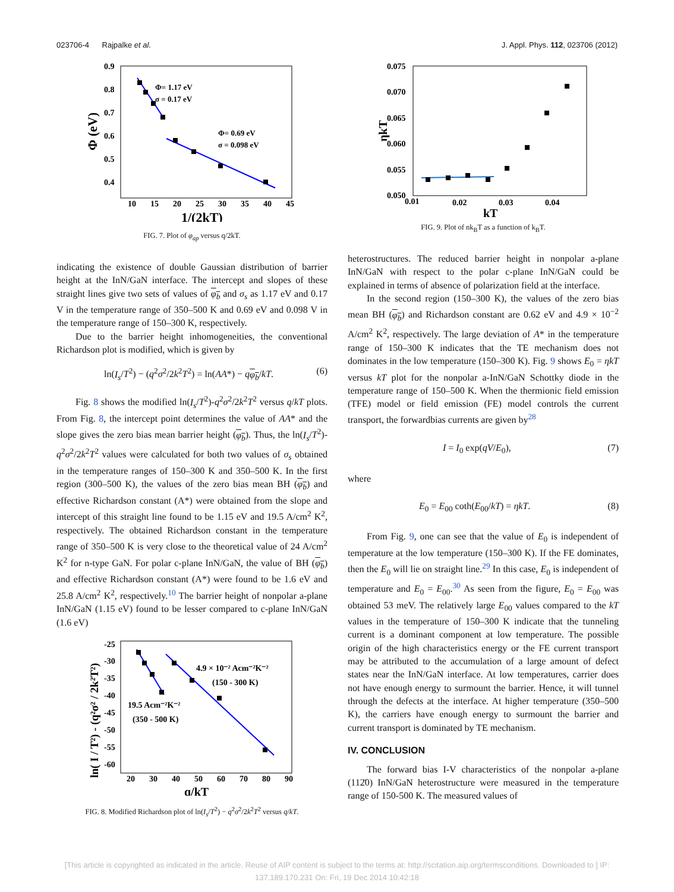023706-4 Rajpalke et al. J. Appl. Phys. 112, 023706 (2012)
0.9
0.8
0.7
0.6
0.5
0.4
10
15
20
25
30
35
40
45
1/(2kT)
Φ (eV)
Φ= 1.17 eV
σ = 0.17 eV
Φ= 0.69 eV
σ = 0.098 eV
FIG. 7. Plot of φ<sub>ap</sub> versus q/2kT.
indicating the existence of double Gaussian distribution of barrier height at the InN/GaN interface. The intercept and slopes of these straight lines give two sets of values of φ<sub>b</sub> and σ<sub>s</sub> as 1.17 eV and 0.17 V in the temperature range of 350–500 K and 0.69 eV and 0.098 V in the temperature range of 150–300 K, respectively.
Due to the barrier height inhomogeneities, the conventional Richardson plot is modified, which is given by
ln(I<sub>s</sub>/T<sup>2</sup>) − (q<sup>2</sup>σ<sup>2</sup>/2k<sup>2</sup>T<sup>2</sup>) = ln(AA*) − qφ<sub>b</sub>/kT. (6)
Fig. 8 shows the modified ln(I<sub>s</sub>/T<sup>2</sup>)-q<sup>2</sup>σ<sup>2</sup>/2k<sup>2</sup>T<sup>2</sup> versus q/kT plots. From Fig. 8, the intercept point determines the value of AA* and the slope gives the zero bias mean barrier height (φ<sub>b</sub>). Thus, the ln(I<sub>s</sub>/T<sup>2</sup>)-q<sup>2</sup>σ<sup>2</sup>/2k<sup>2</sup>T<sup>2</sup> values were calculated for both two values of σ<sub>s</sub> obtained in the temperature ranges of 150–300 K and 350–500 K. In the first region (300–500 K), the values of the zero bias mean BH (φ<sub>b</sub>) and effective Richardson constant (A*) were obtained from the slope and intercept of this straight line found to be 1.15 eV and 19.5 A/cm<sup>2</sup> K<sup>2</sup>, respectively. The obtained Richardson constant in the temperature range of 350–500 K is very close to the theoretical value of 24 A/cm<sup>2</sup> K<sup>2</sup> for n-type GaN. For polar c-plane InN/GaN, the value of BH (φ<sub>b</sub>) and effective Richardson constant (A*) were found to be 1.6 eV and 25.8 A/cm<sup>2</sup> K<sup>2</sup>, respectively.<sup>10</sup> The barrier height of nonpolar a-plane InN/GaN (1.15 eV) found to be lesser compared to c-plane InN/GaN (1.6 eV)
-25
-30
-35
-40
-45
-50
-55
-60
20
30
40
50
60
70
80
90
q/kT
ln( I / T²) - (q²σ² / 2k²T²)
4.9 × 10⁻² Acm⁻²K⁻²
(150 - 300 K)
19.5 Acm⁻²K⁻²
(350 - 500 K)
FIG. 8. Modified Richardson plot of ln(I<sub>s</sub>/T<sup>2</sup>) − q<sup>2</sup>σ<sup>2</sup>/2k<sup>2</sup>T<sup>2</sup> versus q/kT.
0.075
0.070
0.065
0.060
0.055
0.050
0.01
0.02
0.03
0.04
kT
ηkT
FIG. 9. Plot of nk<sub>B</sub>T as a function of k<sub>B</sub>T.
heterostructures. The reduced barrier height in nonpolar a-plane InN/GaN with respect to the polar c-plane InN/GaN could be explained in terms of absence of polarization field at the interface.
In the second region (150–300 K), the values of the zero bias mean BH (φ<sub>b</sub>) and Richardson constant are 0.62 eV and 4.9 × 10<sup>−2</sup> A/cm<sup>2</sup> K<sup>2</sup>, respectively. The large deviation of A* in the temperature range of 150–300 K indicates that the TE mechanism does not dominates in the low temperature (150–300 K). Fig. 9 shows E<sub>0</sub> = ηkT versus kT plot for the nonpolar a-InN/GaN Schottky diode in the temperature range of 150–500 K. When the thermionic field emission (TFE) model or field emission (FE) model controls the current transport, the forwardbias currents are given by<sup>28</sup>
I = I<sub>0</sub> exp(qV/E<sub>0</sub>), (7)
where
E<sub>0</sub> = E<sub>00</sub> coth(E<sub>00</sub>/kT) = ηkT. (8)
From Fig. 9, one can see that the value of E<sub>0</sub> is independent of temperature at the low temperature (150–300 K). If the FE dominates, then the E<sub>0</sub> will lie on straight line.<sup>29</sup> In this case, E<sub>0</sub> is independent of temperature and E<sub>0</sub> = E<sub>00</sub>.<sup>30</sup> As seen from the figure, E<sub>0</sub> = E<sub>00</sub> was obtained 53 meV. The relatively large E<sub>00</sub> values compared to the kT values in the temperature of 150–300 K indicate that the tunneling current is a dominant component at low temperature. The possible origin of the high characteristics energy or the FE current transport may be attributed to the accumulation of a large amount of defect states near the InN/GaN interface. At low temperatures, carrier does not have enough energy to surmount the barrier. Hence, it will tunnel through the defects at the interface. At higher temperature (350–500 K), the carriers have enough energy to surmount the barrier and current transport is dominated by TE mechanism.
IV. CONCLUSION
The forward bias I-V characteristics of the nonpolar a-plane (112̄0) InN/GaN heterostructure were measured in the temperature range of 150-500 K. The measured values of
[This article is copyrighted as indicated in the article. Reuse of AIP content is subject to the terms at: http://scitation.aip.org/termsconditions. Downloaded to ] IP:
137.189.170.231 On: Fri, 19 Dec 2014 10:42:18